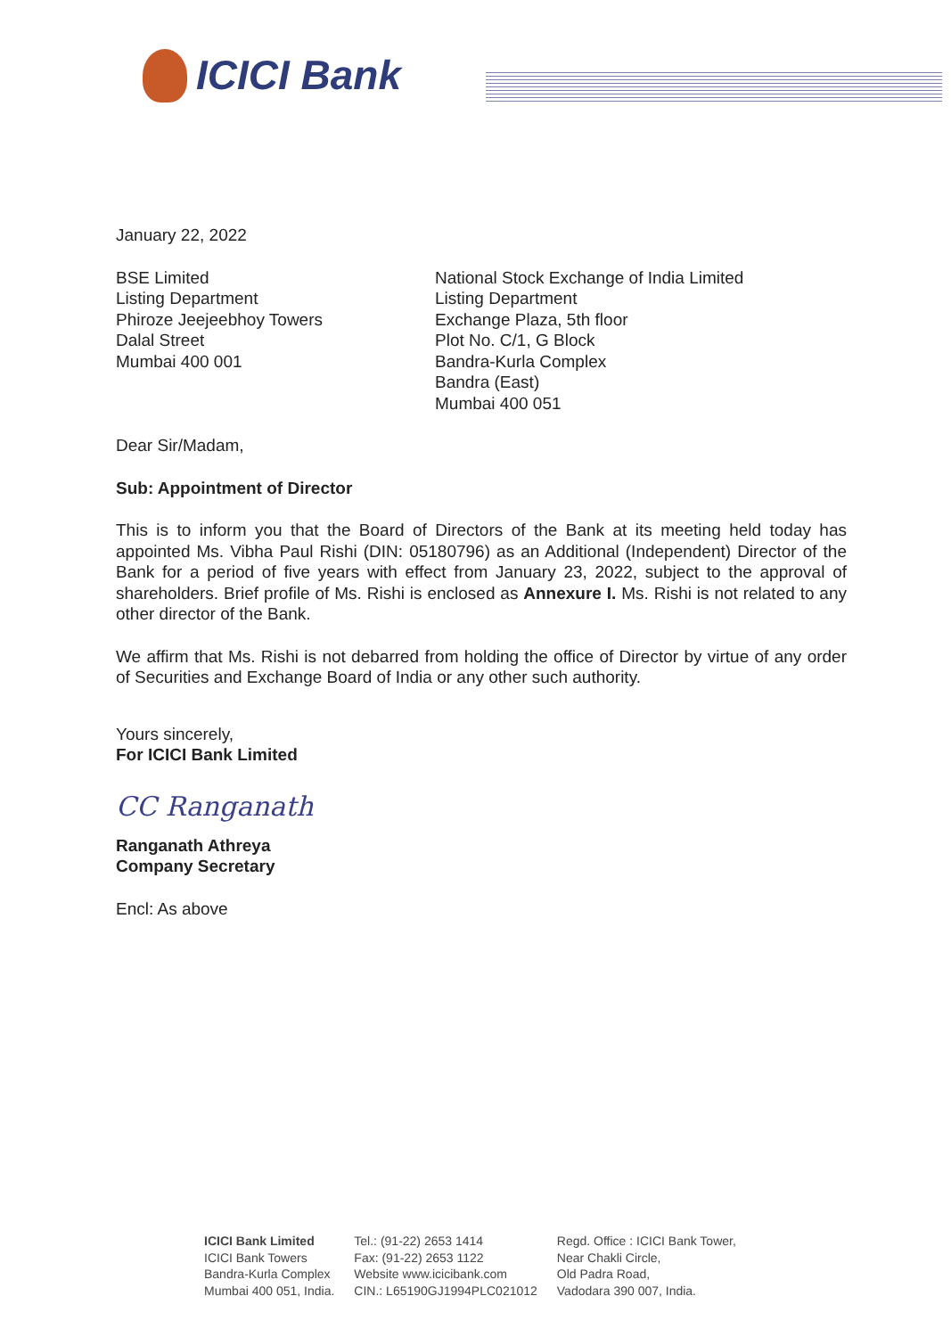ICICI Bank
January 22, 2022
BSE Limited
Listing Department
Phiroze Jeejeebhoy Towers
Dalal Street
Mumbai 400 001
National Stock Exchange of India Limited
Listing Department
Exchange Plaza, 5th floor
Plot No. C/1, G Block
Bandra-Kurla Complex
Bandra (East)
Mumbai 400 051
Dear Sir/Madam,
Sub: Appointment of Director
This is to inform you that the Board of Directors of the Bank at its meeting held today has appointed Ms. Vibha Paul Rishi (DIN: 05180796) as an Additional (Independent) Director of the Bank for a period of five years with effect from January 23, 2022, subject to the approval of shareholders. Brief profile of Ms. Rishi is enclosed as Annexure I. Ms. Rishi is not related to any other director of the Bank.
We affirm that Ms. Rishi is not debarred from holding the office of Director by virtue of any order of Securities and Exchange Board of India or any other such authority.
Yours sincerely,
For ICICI Bank Limited
CC Ranganath
Ranganath Athreya
Company Secretary
Encl: As above
ICICI Bank Limited
ICICI Bank Towers
Bandra-Kurla Complex
Mumbai 400 051, India.
Tel.: (91-22) 2653 1414
Fax: (91-22) 2653 1122
Website www.icicibank.com
CIN.: L65190GJ1994PLC021012
Regd. Office : ICICI Bank Tower,
Near Chakli Circle,
Old Padra Road,
Vadodara 390 007, India.